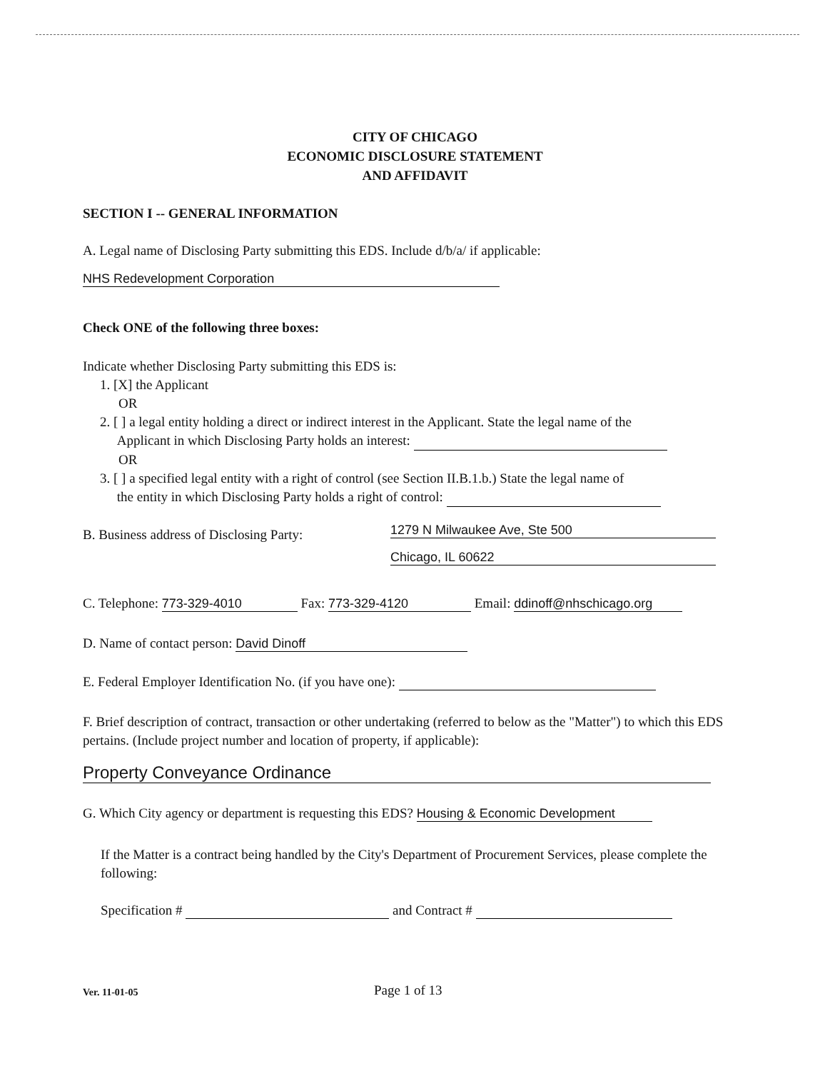CITY OF CHICAGO
ECONOMIC DISCLOSURE STATEMENT
AND AFFIDAVIT
SECTION I -- GENERAL INFORMATION
A. Legal name of Disclosing Party submitting this EDS. Include d/b/a/ if applicable:
NHS Redevelopment Corporation
Check ONE of the following three boxes:
Indicate whether Disclosing Party submitting this EDS is:
1. [X] the Applicant
OR
2. [ ] a legal entity holding a direct or indirect interest in the Applicant. State the legal name of the
Applicant in which Disclosing Party holds an interest:
OR
3. [ ] a specified legal entity with a right of control (see Section II.B.1.b.) State the legal name of
the entity in which Disclosing Party holds a right of control:
B. Business address of Disclosing Party:
1279 N Milwaukee Ave, Ste 500
Chicago, IL 60622
C. Telephone: 773-329-4010 Fax: 773-329-4120 Email: ddinoff@nhschicago.org
D. Name of contact person: David Dinoff
E. Federal Employer Identification No. (if you have one):
F. Brief description of contract, transaction or other undertaking (referred to below as the "Matter") to which this EDS pertains. (Include project number and location of property, if applicable):
Property Conveyance Ordinance
G. Which City agency or department is requesting this EDS? Housing & Economic Development
If the Matter is a contract being handled by the City's Department of Procurement Services, please complete the following:
Specification # and Contract #
Ver. 11-01-05 Page 1 of 13